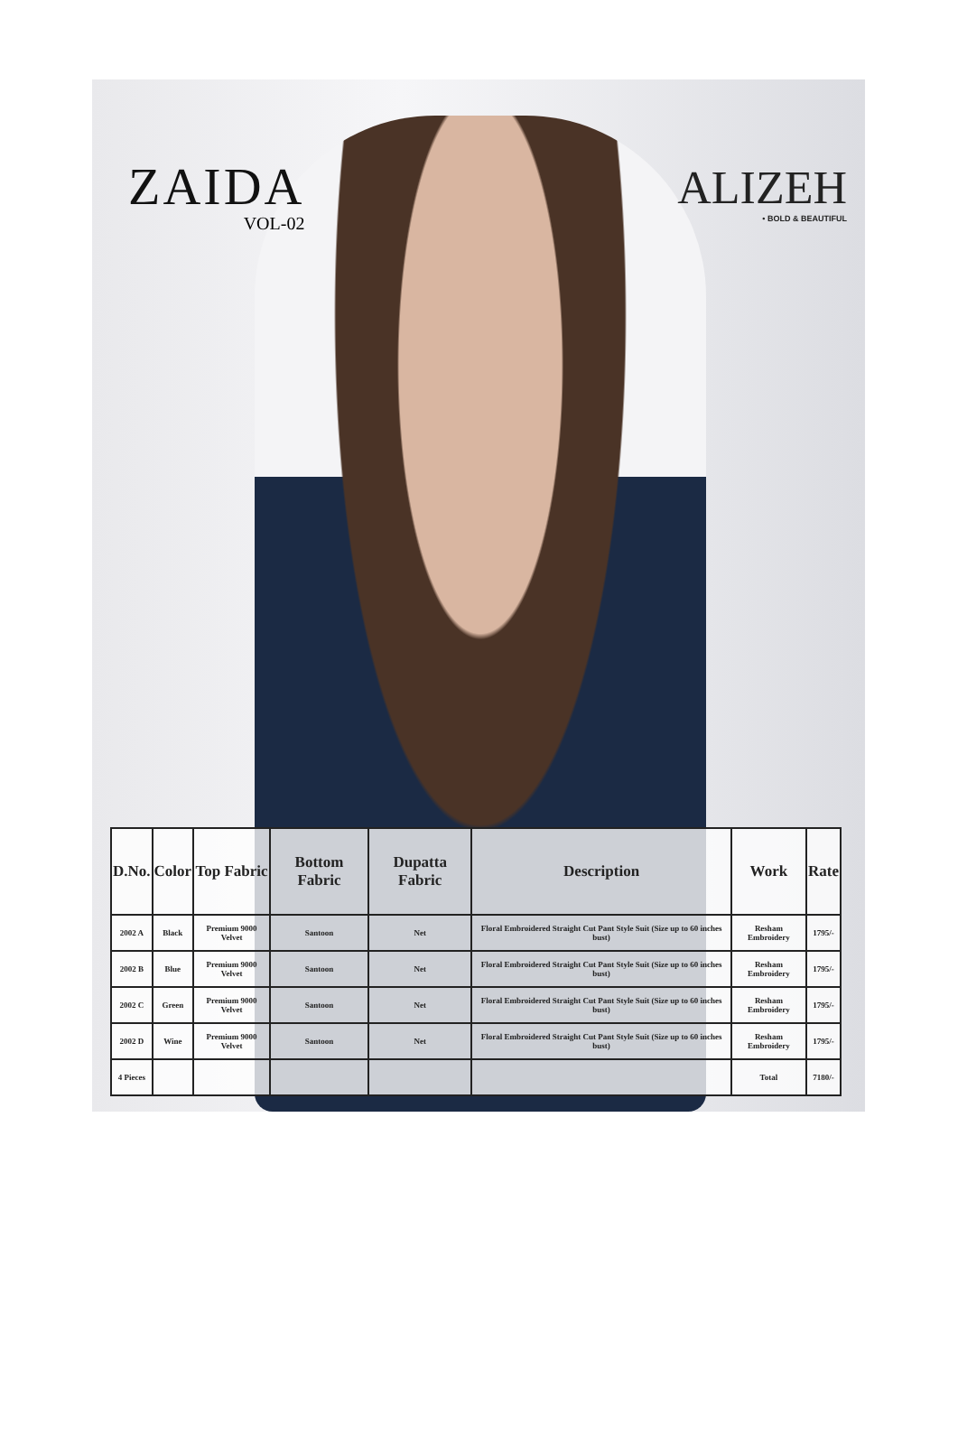ZAIDA
VOL-02
ALIZEH
• BOLD & BEAUTIFUL
| D.No. | Color | Top Fabric | Bottom Fabric | Dupatta Fabric | Description | Work | Rate |
| --- | --- | --- | --- | --- | --- | --- | --- |
| 2002 A | Black | Premium 9000 Velvet | Santoon | Net | Floral Embroidered Straight Cut Pant Style Suit (Size up to 60 inches bust) | Resham Embroidery | 1795/- |
| 2002 B | Blue | Premium 9000 Velvet | Santoon | Net | Floral Embroidered Straight Cut Pant Style Suit (Size up to 60 inches bust) | Resham Embroidery | 1795/- |
| 2002 C | Green | Premium 9000 Velvet | Santoon | Net | Floral Embroidered Straight Cut Pant Style Suit (Size up to 60 inches bust) | Resham Embroidery | 1795/- |
| 2002 D | Wine | Premium 9000 Velvet | Santoon | Net | Floral Embroidered Straight Cut Pant Style Suit (Size up to 60 inches bust) | Resham Embroidery | 1795/- |
| 4 Pieces | | | | | | Total | 7180/- |